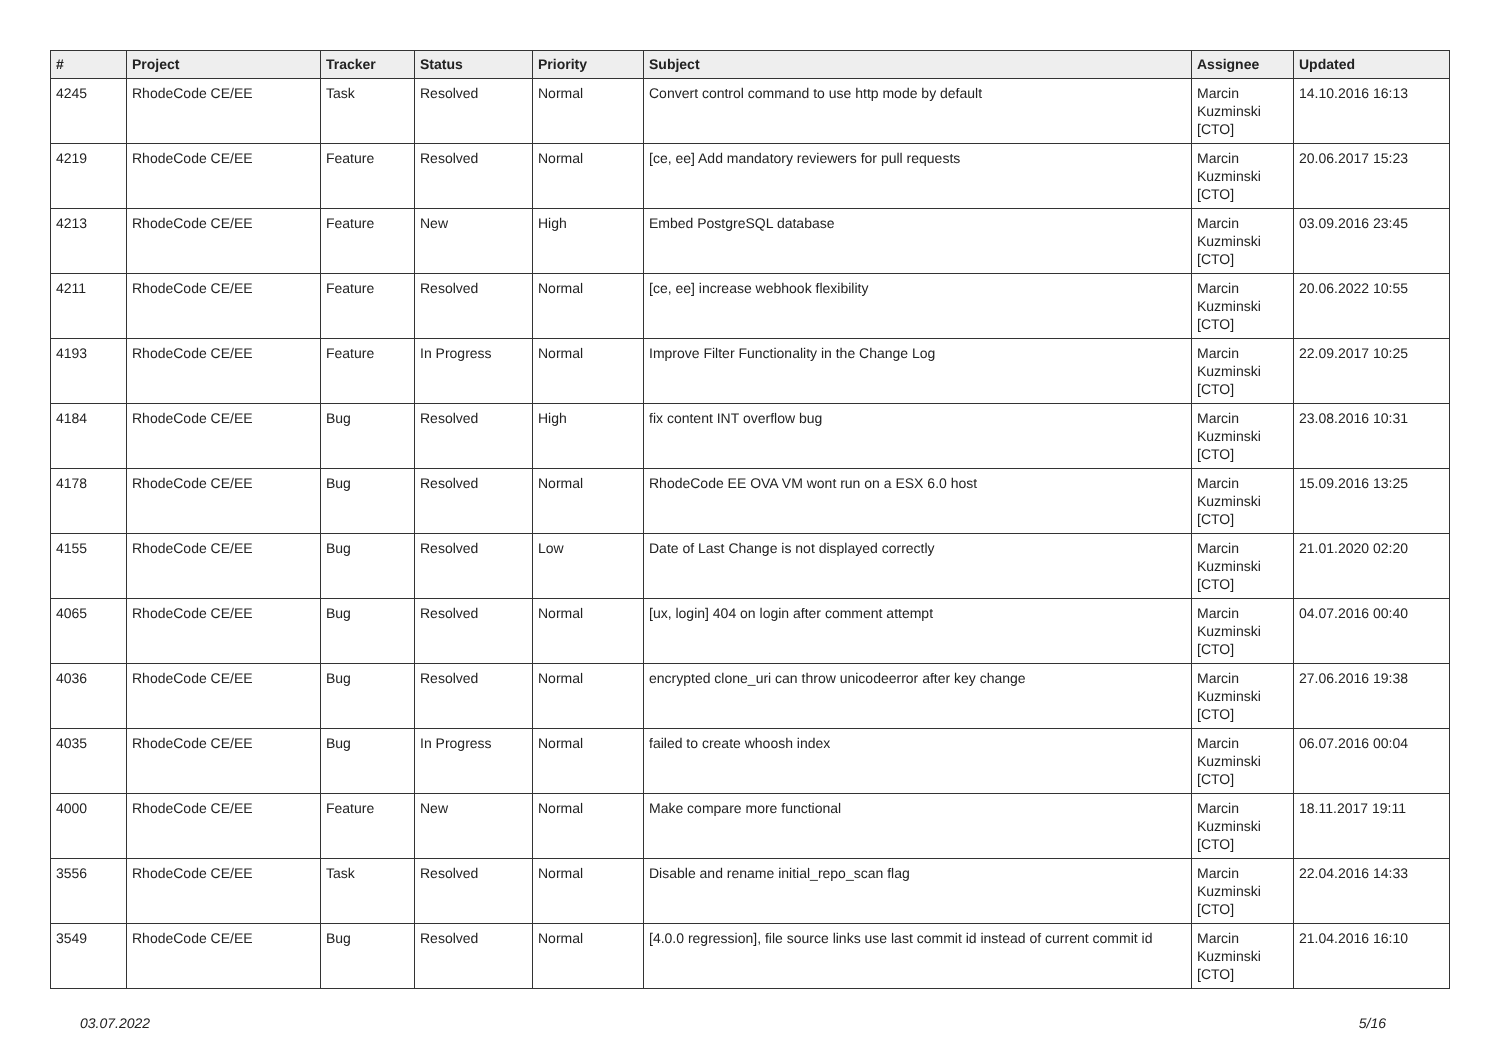| # | Project | Tracker | Status | Priority | Subject | Assignee | Updated |
| --- | --- | --- | --- | --- | --- | --- | --- |
| 4245 | RhodeCode CE/EE | Task | Resolved | Normal | Convert control command to use http mode by default | Marcin Kuzminski [CTO] | 14.10.2016 16:13 |
| 4219 | RhodeCode CE/EE | Feature | Resolved | Normal | [ce, ee] Add mandatory reviewers for pull requests | Marcin Kuzminski [CTO] | 20.06.2017 15:23 |
| 4213 | RhodeCode CE/EE | Feature | New | High | Embed PostgreSQL database | Marcin Kuzminski [CTO] | 03.09.2016 23:45 |
| 4211 | RhodeCode CE/EE | Feature | Resolved | Normal | [ce, ee] increase webhook flexibility | Marcin Kuzminski [CTO] | 20.06.2022 10:55 |
| 4193 | RhodeCode CE/EE | Feature | In Progress | Normal | Improve Filter Functionality in the Change Log | Marcin Kuzminski [CTO] | 22.09.2017 10:25 |
| 4184 | RhodeCode CE/EE | Bug | Resolved | High | fix content INT overflow bug | Marcin Kuzminski [CTO] | 23.08.2016 10:31 |
| 4178 | RhodeCode CE/EE | Bug | Resolved | Normal | RhodeCode EE OVA VM wont run on a ESX 6.0 host | Marcin Kuzminski [CTO] | 15.09.2016 13:25 |
| 4155 | RhodeCode CE/EE | Bug | Resolved | Low | Date of Last Change is not displayed correctly | Marcin Kuzminski [CTO] | 21.01.2020 02:20 |
| 4065 | RhodeCode CE/EE | Bug | Resolved | Normal | [ux, login] 404 on login after comment attempt | Marcin Kuzminski [CTO] | 04.07.2016 00:40 |
| 4036 | RhodeCode CE/EE | Bug | Resolved | Normal | encrypted clone_uri can throw unicodeerror after key change | Marcin Kuzminski [CTO] | 27.06.2016 19:38 |
| 4035 | RhodeCode CE/EE | Bug | In Progress | Normal | failed to create whoosh index | Marcin Kuzminski [CTO] | 06.07.2016 00:04 |
| 4000 | RhodeCode CE/EE | Feature | New | Normal | Make compare more functional | Marcin Kuzminski [CTO] | 18.11.2017 19:11 |
| 3556 | RhodeCode CE/EE | Task | Resolved | Normal | Disable and rename initial_repo_scan flag | Marcin Kuzminski [CTO] | 22.04.2016 14:33 |
| 3549 | RhodeCode CE/EE | Bug | Resolved | Normal | [4.0.0 regression], file source links use last commit id instead of current commit id | Marcin Kuzminski [CTO] | 21.04.2016 16:10 |
03.07.2022 5/16